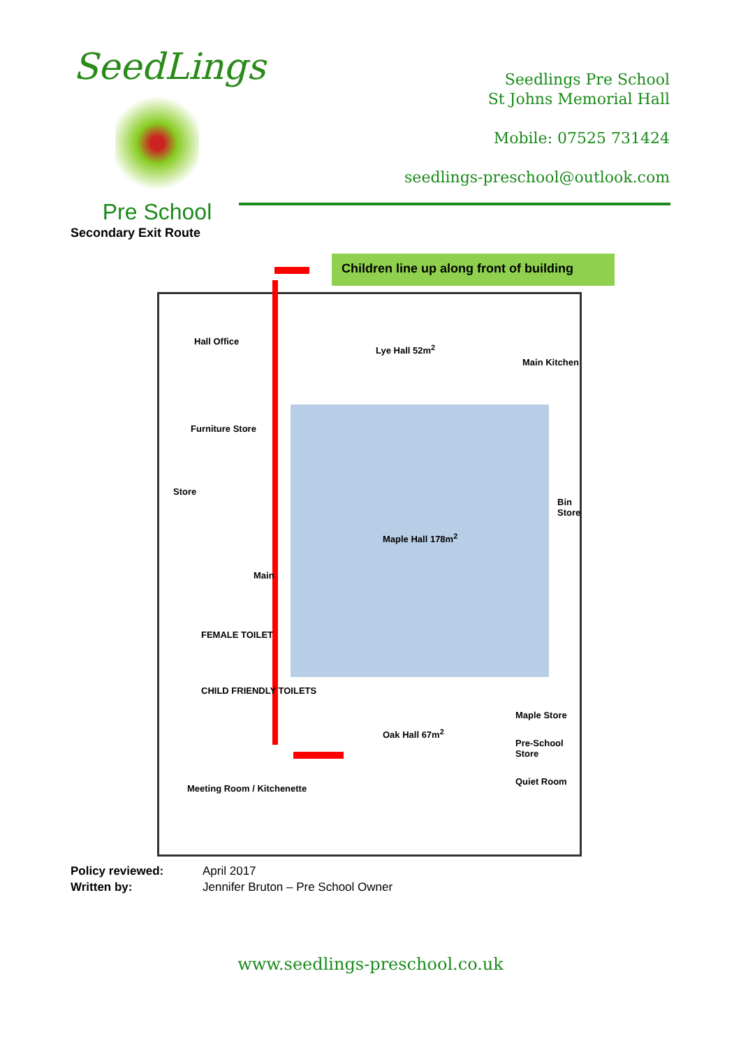SeedLings
Pre School
Seedlings Pre School
St Johns Memorial Hall
Mobile: 07525 731424
seedlings-preschool@outlook.com
Secondary Exit Route
Children line up along front of building
Hall Office
Furniture Store
Store
Lye Hall 52m<sup>2</sup>
Main Kitchen
Maple Hall 178m<sup>2</sup>
Bin Store
Main
FEMALE TOILET
CHILD FRIENDLY TOILETS
Maple Store
Pre-School Store
Quiet Room
Oak Hall 67m<sup>2</sup>
Meeting Room / Kitchenette
Policy reviewed: April 2017
Written by: Jennifer Bruton – Pre School Owner
www.seedlings-preschool.co.uk